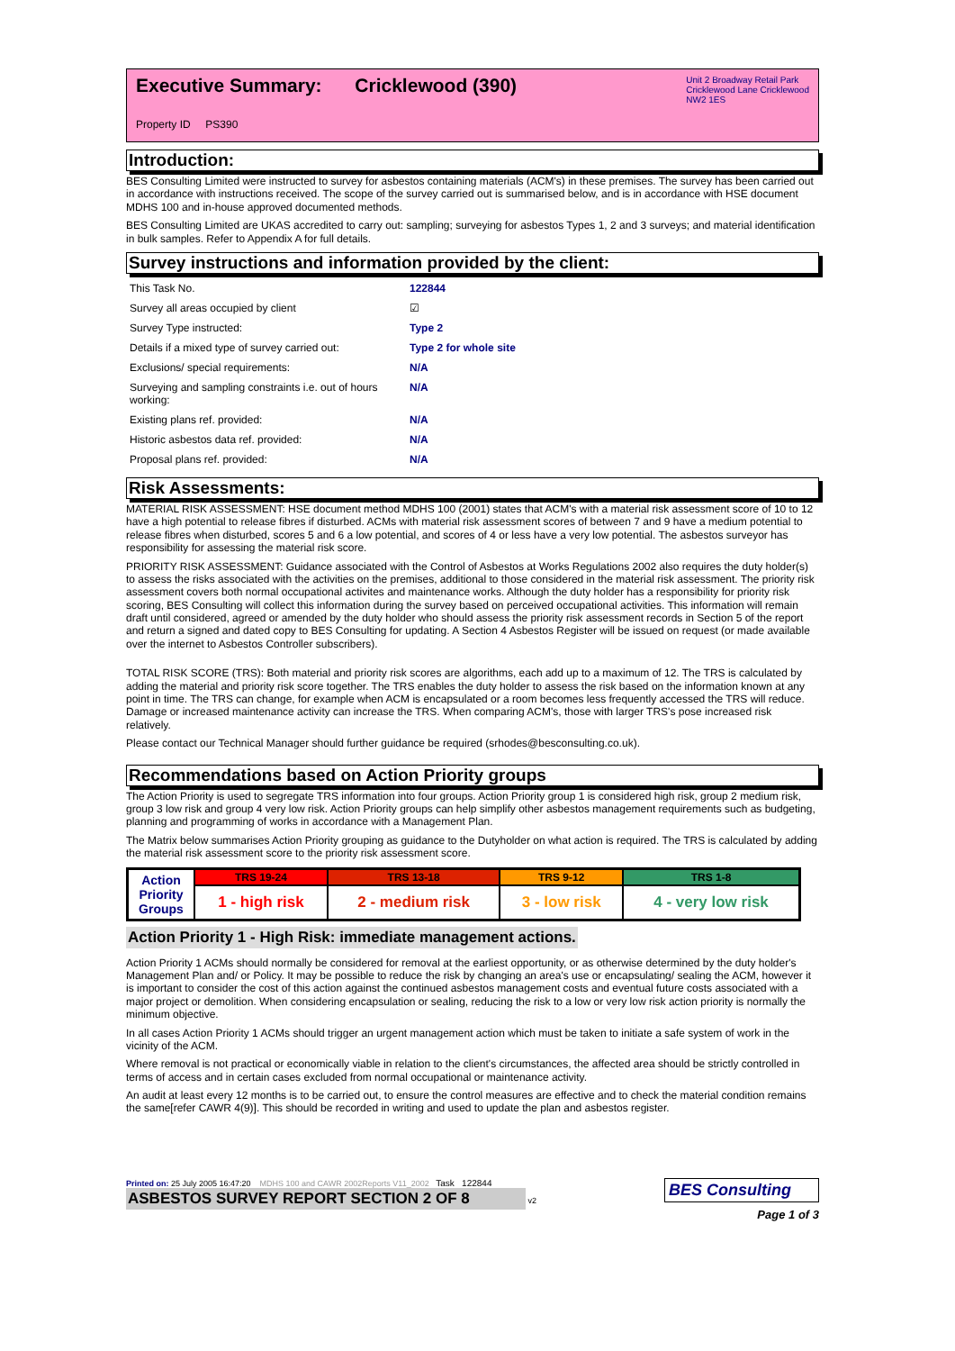Unit 2 Broadway Retail Park
Cricklewood Lane Cricklewood
NW2 1ES
Executive Summary: Cricklewood (390)
Property ID PS390
Introduction:
BES Consulting Limited were instructed to survey for asbestos containing materials (ACM's) in these premises. The survey has been carried out in accordance with instructions received. The scope of the survey carried out is summarised below, and is in accordance with HSE document MDHS 100 and in-house approved documented methods.
BES Consulting Limited are UKAS accredited to carry out: sampling; surveying for asbestos Types 1, 2 and 3 surveys; and material identification in bulk samples. Refer to Appendix A for full details.
Survey instructions and information provided by the client:
| This Task No. | 122844 |
| Survey all areas occupied by client | ☑ |
| Survey Type instructed: | Type 2 |
| Details if a mixed type of survey carried out: | Type 2 for whole site |
| Exclusions/ special requirements: | N/A |
| Surveying and sampling constraints i.e. out of hours working: | N/A |
| Existing plans ref. provided: | N/A |
| Historic asbestos data ref. provided: | N/A |
| Proposal plans ref. provided: | N/A |
Risk Assessments:
MATERIAL RISK ASSESSMENT: HSE document method MDHS 100 (2001) states that ACM's with a material risk assessment score of 10 to 12 have a high potential to release fibres if disturbed. ACMs with material risk assessment scores of between 7 and 9 have a medium potential to release fibres when disturbed, scores 5 and 6 a low potential, and scores of 4 or less have a very low potential. The asbestos surveyor has responsibility for assessing the material risk score.
PRIORITY RISK ASSESSMENT: Guidance associated with the Control of Asbestos at Works Regulations 2002 also requires the duty holder(s) to assess the risks associated with the activities on the premises, additional to those considered in the material risk assessment. The priority risk assessment covers both normal occupational activites and maintenance works. Although the duty holder has a responsibility for priority risk scoring, BES Consulting will collect this information during the survey based on perceived occupational activities. This information will remain draft until considered, agreed or amended by the duty holder who should assess the priority risk assessment records in Section 5 of the report and return a signed and dated copy to BES Consulting for updating. A Section 4 Asbestos Register will be issued on request (or made available over the internet to Asbestos Controller subscribers).
TOTAL RISK SCORE (TRS): Both material and priority risk scores are algorithms, each add up to a maximum of 12. The TRS is calculated by adding the material and priority risk score together. The TRS enables the duty holder to assess the risk based on the information known at any point in time. The TRS can change, for example when ACM is encapsulated or a room becomes less frequently accessed the TRS will reduce. Damage or increased maintenance activity can increase the TRS. When comparing ACM's, those with larger TRS's pose increased risk relatively.
Please contact our Technical Manager should further guidance be required (srhodes@besconsulting.co.uk).
Recommendations based on Action Priority groups
The Action Priority is used to segregate TRS information into four groups. Action Priority group 1 is considered high risk, group 2 medium risk, group 3 low risk and group 4 very low risk. Action Priority groups can help simplify other asbestos management requirements such as budgeting, planning and programming of works in accordance with a Management Plan.
The Matrix below summarises Action Priority grouping as guidance to the Dutyholder on what action is required. The TRS is calculated by adding the material risk assessment score to the priority risk assessment score.
| Action Priority Groups | TRS 19-24 | TRS 13-18 | TRS 9-12 | TRS 1-8 |
| | 1 - high risk | 2 - medium risk | 3 - low risk | 4 - very low risk |
Action Priority 1 - High Risk: immediate management actions.
Action Priority 1 ACMs should normally be considered for removal at the earliest opportunity, or as otherwise determined by the duty holder's Management Plan and/ or Policy. It may be possible to reduce the risk by changing an area's use or encapsulating/ sealing the ACM, however it is important to consider the cost of this action against the continued asbestos management costs and eventual future costs associated with a major project or demolition. When considering encapsulation or sealing, reducing the risk to a low or very low risk action priority is normally the minimum objective.
In all cases Action Priority 1 ACMs should trigger an urgent management action which must be taken to initiate a safe system of work in the vicinity of the ACM.
Where removal is not practical or economically viable in relation to the client's circumstances, the affected area should be strictly controlled in terms of access and in certain cases excluded from normal occupational or maintenance activity.
An audit at least every 12 months is to be carried out, to ensure the control measures are effective and to check the material condition remains the same[refer CAWR 4(9)]. This should be recorded in writing and used to update the plan and asbestos register.
BES Consulting
Page 1 of 3
Printed on: 25 July 2005 16:47:20 MDHS 100 and CAWR 2002Reports V11_2002 Task 122844
ASBESTOS SURVEY REPORT SECTION 2 OF 8 v2